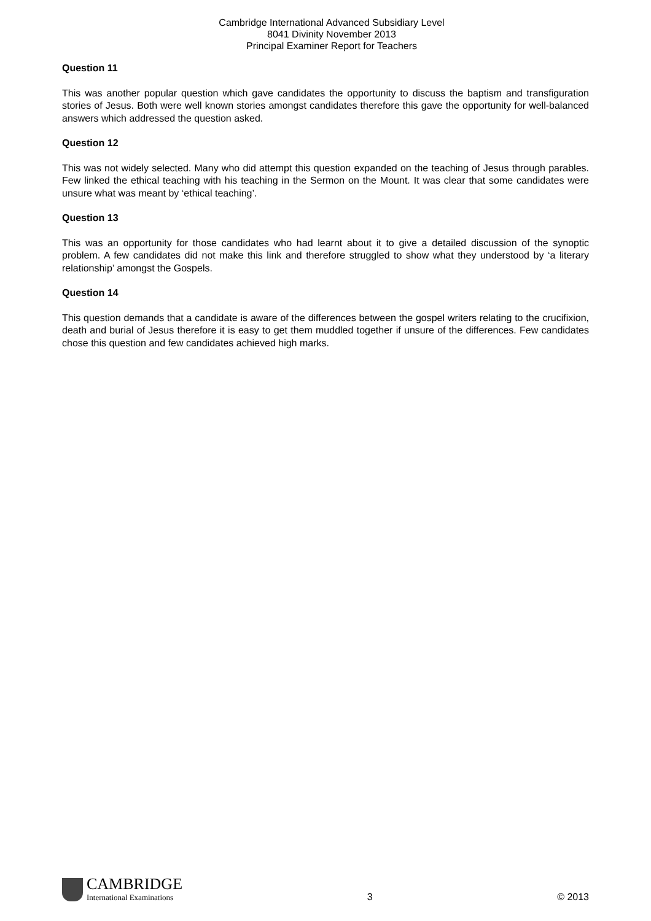Cambridge International Advanced Subsidiary Level
8041 Divinity November 2013
Principal Examiner Report for Teachers
Question 11
This was another popular question which gave candidates the opportunity to discuss the baptism and transfiguration stories of Jesus. Both were well known stories amongst candidates therefore this gave the opportunity for well-balanced answers which addressed the question asked.
Question 12
This was not widely selected. Many who did attempt this question expanded on the teaching of Jesus through parables. Few linked the ethical teaching with his teaching in the Sermon on the Mount. It was clear that some candidates were unsure what was meant by ‘ethical teaching’.
Question 13
This was an opportunity for those candidates who had learnt about it to give a detailed discussion of the synoptic problem. A few candidates did not make this link and therefore struggled to show what they understood by ‘a literary relationship’ amongst the Gospels.
Question 14
This question demands that a candidate is aware of the differences between the gospel writers relating to the crucifixion, death and burial of Jesus therefore it is easy to get them muddled together if unsure of the differences. Few candidates chose this question and few candidates achieved high marks.
CAMBRIDGE
International Examinations
3
© 2013